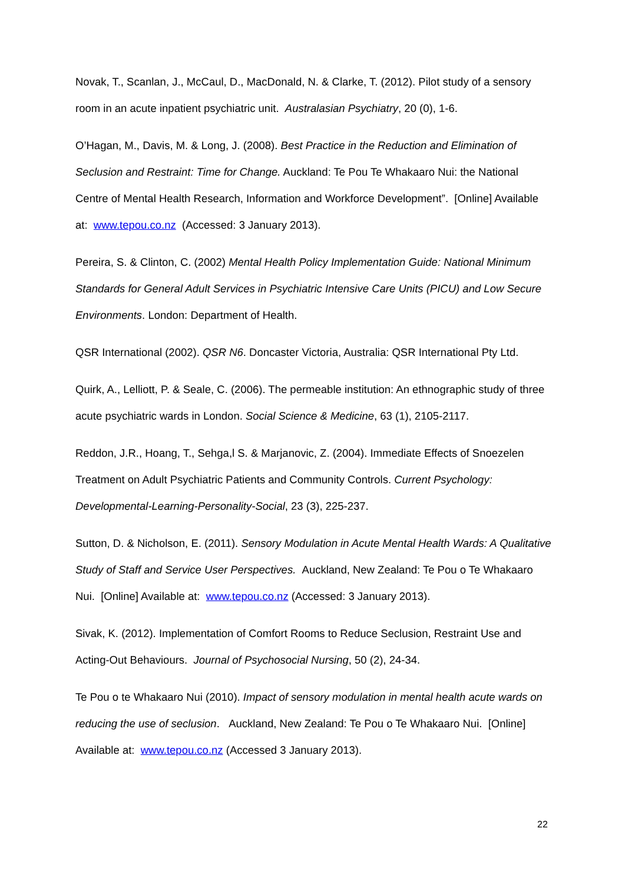Novak, T., Scanlan, J., McCaul, D., MacDonald, N. & Clarke, T. (2012). Pilot study of a sensory room in an acute inpatient psychiatric unit. Australasian Psychiatry, 20 (0), 1-6.
O’Hagan, M., Davis, M. & Long, J. (2008). Best Practice in the Reduction and Elimination of Seclusion and Restraint: Time for Change. Auckland: Te Pou Te Whakaaro Nui: the National Centre of Mental Health Research, Information and Workforce Development”. [Online] Available at: www.tepou.co.nz (Accessed: 3 January 2013).
Pereira, S. & Clinton, C. (2002) Mental Health Policy Implementation Guide: National Minimum Standards for General Adult Services in Psychiatric Intensive Care Units (PICU) and Low Secure Environments. London: Department of Health.
QSR International (2002). QSR N6. Doncaster Victoria, Australia: QSR International Pty Ltd.
Quirk, A., Lelliott, P. & Seale, C. (2006). The permeable institution: An ethnographic study of three acute psychiatric wards in London. Social Science & Medicine, 63 (1), 2105-2117.
Reddon, J.R., Hoang, T., Sehga,l S. & Marjanovic, Z. (2004). Immediate Effects of Snoezelen Treatment on Adult Psychiatric Patients and Community Controls. Current Psychology: Developmental-Learning-Personality-Social, 23 (3), 225-237.
Sutton, D. & Nicholson, E. (2011). Sensory Modulation in Acute Mental Health Wards: A Qualitative Study of Staff and Service User Perspectives. Auckland, New Zealand: Te Pou o Te Whakaaro Nui. [Online] Available at: www.tepou.co.nz (Accessed: 3 January 2013).
Sivak, K. (2012). Implementation of Comfort Rooms to Reduce Seclusion, Restraint Use and Acting-Out Behaviours. Journal of Psychosocial Nursing, 50 (2), 24-34.
Te Pou o te Whakaaro Nui (2010). Impact of sensory modulation in mental health acute wards on reducing the use of seclusion. Auckland, New Zealand: Te Pou o Te Whakaaro Nui. [Online] Available at: www.tepou.co.nz (Accessed 3 January 2013).
22